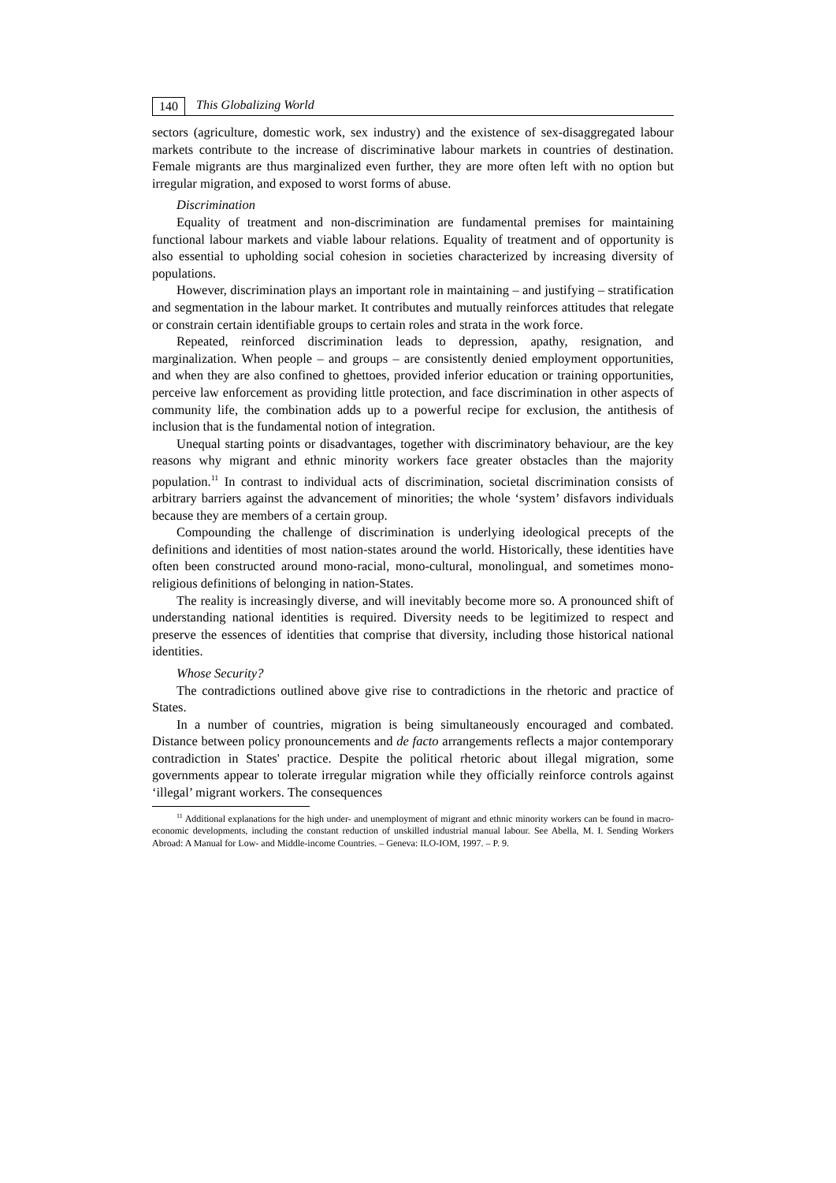140 This Globalizing World
sectors (agriculture, domestic work, sex industry) and the existence of sex-disaggregated labour markets contribute to the increase of discriminative labour markets in countries of destination. Female migrants are thus marginalized even further, they are more often left with no option but irregular migration, and exposed to worst forms of abuse.
Discrimination
Equality of treatment and non-discrimination are fundamental premises for maintaining functional labour markets and viable labour relations. Equality of treatment and of opportunity is also essential to upholding social cohesion in societies characterized by increasing diversity of populations.
However, discrimination plays an important role in maintaining – and justifying – stratification and segmentation in the labour market. It contributes and mutually reinforces attitudes that relegate or constrain certain identifiable groups to certain roles and strata in the work force.
Repeated, reinforced discrimination leads to depression, apathy, resignation, and marginalization. When people – and groups – are consistently denied employment opportunities, and when they are also confined to ghettoes, provided inferior education or training opportunities, perceive law enforcement as providing little protection, and face discrimination in other aspects of community life, the combination adds up to a powerful recipe for exclusion, the antithesis of inclusion that is the fundamental notion of integration.
Unequal starting points or disadvantages, together with discriminatory behaviour, are the key reasons why migrant and ethnic minority workers face greater obstacles than the majority population.<sup>11</sup> In contrast to individual acts of discrimination, societal discrimination consists of arbitrary barriers against the advancement of minorities; the whole ‘system’ disfavors individuals because they are members of a certain group.
Compounding the challenge of discrimination is underlying ideological precepts of the definitions and identities of most nation-states around the world. Historically, these identities have often been constructed around mono-racial, mono-cultural, monolingual, and sometimes mono-religious definitions of belonging in nation-States.
The reality is increasingly diverse, and will inevitably become more so. A pronounced shift of understanding national identities is required. Diversity needs to be legitimized to respect and preserve the essences of identities that comprise that diversity, including those historical national identities.
Whose Security?
The contradictions outlined above give rise to contradictions in the rhetoric and practice of States.
In a number of countries, migration is being simultaneously encouraged and combated. Distance between policy pronouncements and de facto arrangements reflects a major contemporary contradiction in States' practice. Despite the political rhetoric about illegal migration, some governments appear to tolerate irregular migration while they officially reinforce controls against ‘illegal’ migrant workers. The consequences
<sup>11</sup> Additional explanations for the high under- and unemployment of migrant and ethnic minority workers can be found in macro-economic developments, including the constant reduction of unskilled industrial manual labour. See Abella, M. I. Sending Workers Abroad: A Manual for Low- and Middle-income Countries. – Geneva: ILO-IOM, 1997. – P. 9.